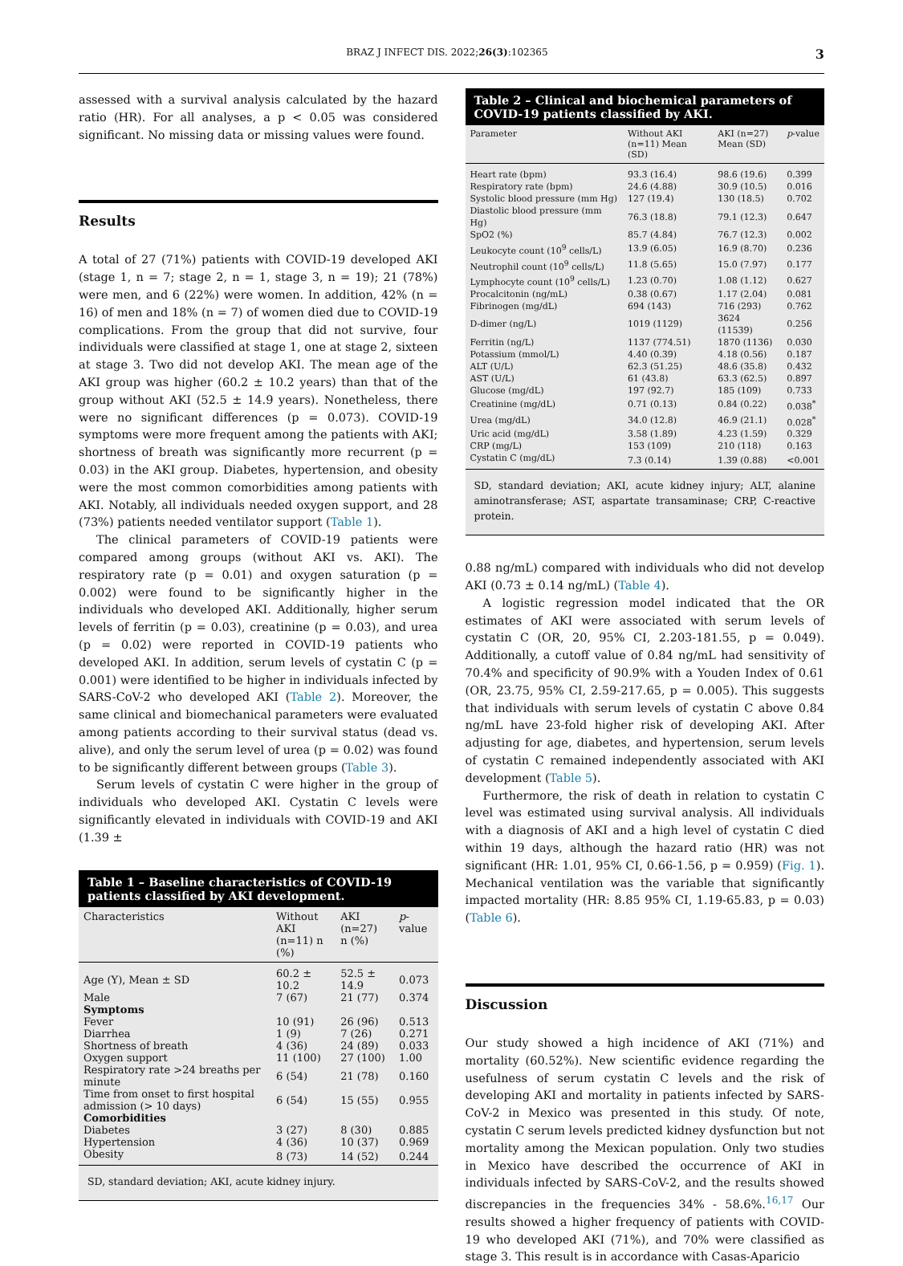BRAZ J INFECT DIS. 2022;26(3):102365 3
assessed with a survival analysis calculated by the hazard ratio (HR). For all analyses, a p < 0.05 was considered significant. No missing data or missing values were found.
Results
A total of 27 (71%) patients with COVID-19 developed AKI (stage 1, n = 7; stage 2, n = 1, stage 3, n = 19); 21 (78%) were men, and 6 (22%) were women. In addition, 42% (n = 16) of men and 18% (n = 7) of women died due to COVID-19 complications. From the group that did not survive, four individuals were classified at stage 1, one at stage 2, sixteen at stage 3. Two did not develop AKI. The mean age of the AKI group was higher (60.2 ± 10.2 years) than that of the group without AKI (52.5 ± 14.9 years). Nonetheless, there were no significant differences (p = 0.073). COVID-19 symptoms were more frequent among the patients with AKI; shortness of breath was significantly more recurrent (p = 0.03) in the AKI group. Diabetes, hypertension, and obesity were the most common comorbidities among patients with AKI. Notably, all individuals needed oxygen support, and 28 (73%) patients needed ventilator support (Table 1).
The clinical parameters of COVID-19 patients were compared among groups (without AKI vs. AKI). The respiratory rate (p = 0.01) and oxygen saturation (p = 0.002) were found to be significantly higher in the individuals who developed AKI. Additionally, higher serum levels of ferritin (p = 0.03), creatinine (p = 0.03), and urea (p = 0.02) were reported in COVID-19 patients who developed AKI. In addition, serum levels of cystatin C (p = 0.001) were identified to be higher in individuals infected by SARS-CoV-2 who developed AKI (Table 2). Moreover, the same clinical and biomechanical parameters were evaluated among patients according to their survival status (dead vs. alive), and only the serum level of urea (p = 0.02) was found to be significantly different between groups (Table 3).
Serum levels of cystatin C were higher in the group of individuals who developed AKI. Cystatin C levels were significantly elevated in individuals with COVID-19 and AKI (1.39 ±
Table 1 – Baseline characteristics of COVID-19 patients classified by AKI development.
| Characteristics | Without AKI (n=11) n (%) | AKI (n=27) n (%) | p -value |
| --- | --- | --- | --- |
| Age (Y), Mean ± SD | 60.2 ± 10.2 | 52.5 ± 14.9 | 0.073 |
| Male | 7 (67) | 21 (77) | 0.374 |
| Symptoms | | | |
| Fever | 10 (91) | 26 (96) | 0.513 |
| Diarrhea | 1 (9) | 7 (26) | 0.271 |
| Shortness of breath | 4 (36) | 24 (89) | 0.033 |
| Oxygen support | 11 (100) | 27 (100) | 1.00 |
| Respiratory rate >24 breaths per minute | 6 (54) | 21 (78) | 0.160 |
| Time from onset to first hospital admission (> 10 days) | 6 (54) | 15 (55) | 0.955 |
| Comorbidities | | | |
| Diabetes | 3 (27) | 8 (30) | 0.885 |
| Hypertension | 4 (36) | 10 (37) | 0.969 |
| Obesity | 8 (73) | 14 (52) | 0.244 |
SD, standard deviation; AKI, acute kidney injury.
Table 2 – Clinical and biochemical parameters of COVID-19 patients classified by AKI.
| Parameter | Without AKI (n=11) Mean (SD) | AKI (n=27) Mean (SD) | p -value |
| --- | --- | --- | --- |
| Heart rate (bpm) | 93.3 (16.4) | 98.6 (19.6) | 0.399 |
| Respiratory rate (bpm) | 24.6 (4.88) | 30.9 (10.5) | 0.016 |
| Systolic blood pressure (mm Hg) | 127 (19.4) | 130 (18.5) | 0.702 |
| Diastolic blood pressure (mm Hg) | 76.3 (18.8) | 79.1 (12.3) | 0.647 |
| SpO2 (%) | 85.7 (4.84) | 76.7 (12.3) | 0.002 |
| Leukocyte count (10<sup>9</sup> cells/L) | 13.9 (6.05) | 16.9 (8.70) | 0.236 |
| Neutrophil count (10<sup>9</sup> cells/L) | 11.8 (5.65) | 15.0 (7.97) | 0.177 |
| Lymphocyte count (10<sup>9</sup> cells/L) | 1.23 (0.70) | 1.08 (1.12) | 0.627 |
| Procalcitonin (ng/mL) | 0.38 (0.67) | 1.17 (2.04) | 0.081 |
| Fibrinogen (mg/dL) | 694 (143) | 716 (293) | 0.762 |
| D-dimer (ng/L) | 1019 (1129) | 3624 (11539) | 0.256 |
| Ferritin (ng/L) | 1137 (774.51) | 1870 (1136) | 0.030 |
| Potassium (mmol/L) | 4.40 (0.39) | 4.18 (0.56) | 0.187 |
| ALT (U/L) | 62.3 (51.25) | 48.6 (35.8) | 0.432 |
| AST (U/L) | 61 (43.8) | 63.3 (62.5) | 0.897 |
| Glucose (mg/dL) | 197 (92.7) | 185 (109) | 0.733 |
| Creatinine (mg/dL) | 0.71 (0.13) | 0.84 (0.22) | 0.038<sup>*</sup> |
| Urea (mg/dL) | 34.0 (12.8) | 46.9 (21.1) | 0.028<sup>*</sup> |
| Uric acid (mg/dL) | 3.58 (1.89) | 4.23 (1.59) | 0.329 |
| CRP (mg/L) | 153 (109) | 210 (118) | 0.163 |
| Cystatin C (mg/dL) | 7.3 (0.14) | 1.39 (0.88) | <0.001 |
SD, standard deviation; AKI, acute kidney injury; ALT, alanine aminotransferase; AST, aspartate transaminase; CRP, C-reactive protein.
0.88 ng/mL) compared with individuals who did not develop AKI (0.73 ± 0.14 ng/mL) (Table 4).
A logistic regression model indicated that the OR estimates of AKI were associated with serum levels of cystatin C (OR, 20, 95% CI, 2.203-181.55, p = 0.049). Additionally, a cutoff value of 0.84 ng/mL had sensitivity of 70.4% and specificity of 90.9% with a Youden Index of 0.61 (OR, 23.75, 95% CI, 2.59-217.65, p = 0.005). This suggests that individuals with serum levels of cystatin C above 0.84 ng/mL have 23-fold higher risk of developing AKI. After adjusting for age, diabetes, and hypertension, serum levels of cystatin C remained independently associated with AKI development (Table 5).
Furthermore, the risk of death in relation to cystatin C level was estimated using survival analysis. All individuals with a diagnosis of AKI and a high level of cystatin C died within 19 days, although the hazard ratio (HR) was not significant (HR: 1.01, 95% CI, 0.66-1.56, p = 0.959) (Fig. 1). Mechanical ventilation was the variable that significantly impacted mortality (HR: 8.85 95% CI, 1.19-65.83, p = 0.03) (Table 6).
Discussion
Our study showed a high incidence of AKI (71%) and mortality (60.52%). New scientific evidence regarding the usefulness of serum cystatin C levels and the risk of developing AKI and mortality in patients infected by SARS-CoV-2 in Mexico was presented in this study. Of note, cystatin C serum levels predicted kidney dysfunction but not mortality among the Mexican population. Only two studies in Mexico have described the occurrence of AKI in individuals infected by SARS-CoV-2, and the results showed discrepancies in the frequencies 34% - 58.6%.<sup>16,17</sup> Our results showed a higher frequency of patients with COVID-19 who developed AKI (71%), and 70% were classified as stage 3. This result is in accordance with Casas-Aparicio